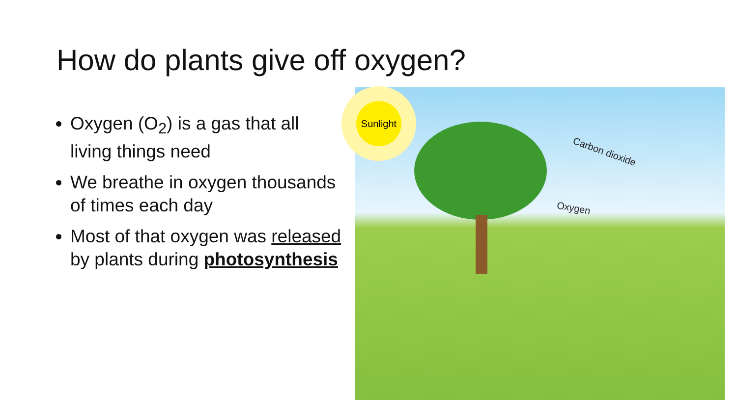How do plants give off oxygen?
Oxygen (O<sub>2</sub>) is a gas that all living things need
We breathe in oxygen thousands of times each day
Most of that oxygen was released by plants during photosynthesis
Sunlight
Carbon dioxide
Oxygen